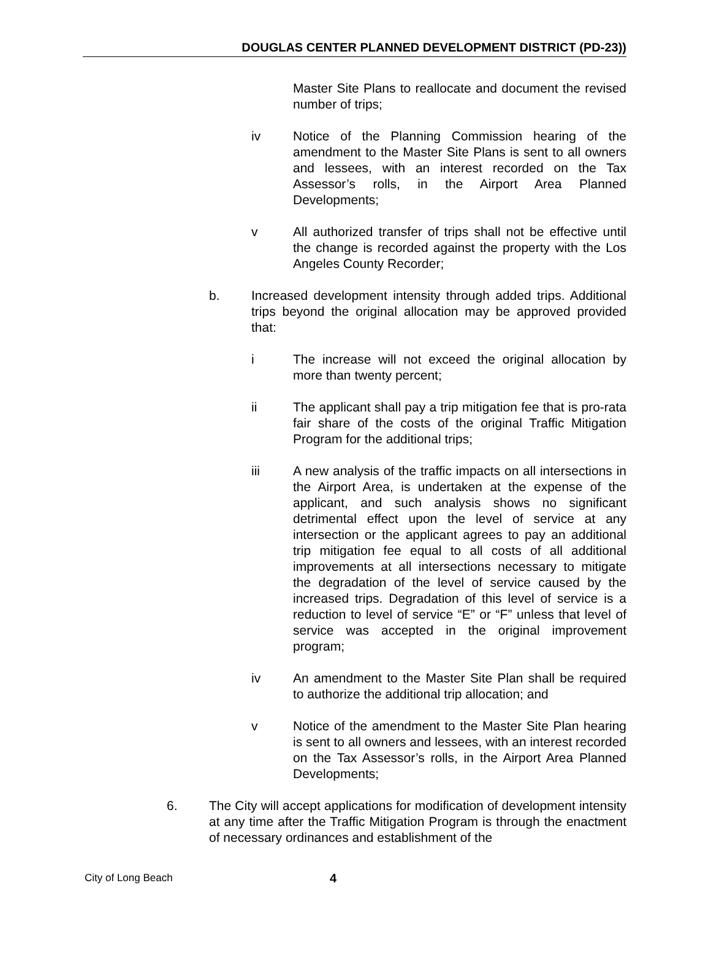DOUGLAS CENTER PLANNED DEVELOPMENT DISTRICT (PD-23))
Master Site Plans to reallocate and document the revised number of trips;
iv Notice of the Planning Commission hearing of the amendment to the Master Site Plans is sent to all owners and lessees, with an interest recorded on the Tax Assessor’s rolls, in the Airport Area Planned Developments;
v All authorized transfer of trips shall not be effective until the change is recorded against the property with the Los Angeles County Recorder;
b. Increased development intensity through added trips. Additional trips beyond the original allocation may be approved provided that:
i The increase will not exceed the original allocation by more than twenty percent;
ii The applicant shall pay a trip mitigation fee that is pro-rata fair share of the costs of the original Traffic Mitigation Program for the additional trips;
iii A new analysis of the traffic impacts on all intersections in the Airport Area, is undertaken at the expense of the applicant, and such analysis shows no significant detrimental effect upon the level of service at any intersection or the applicant agrees to pay an additional trip mitigation fee equal to all costs of all additional improvements at all intersections necessary to mitigate the degradation of the level of service caused by the increased trips. Degradation of this level of service is a reduction to level of service “E” or “F” unless that level of service was accepted in the original improvement program;
iv An amendment to the Master Site Plan shall be required to authorize the additional trip allocation; and
v Notice of the amendment to the Master Site Plan hearing is sent to all owners and lessees, with an interest recorded on the Tax Assessor’s rolls, in the Airport Area Planned Developments;
6. The City will accept applications for modification of development intensity at any time after the Traffic Mitigation Program is through the enactment of necessary ordinances and establishment of the
City of Long Beach 4